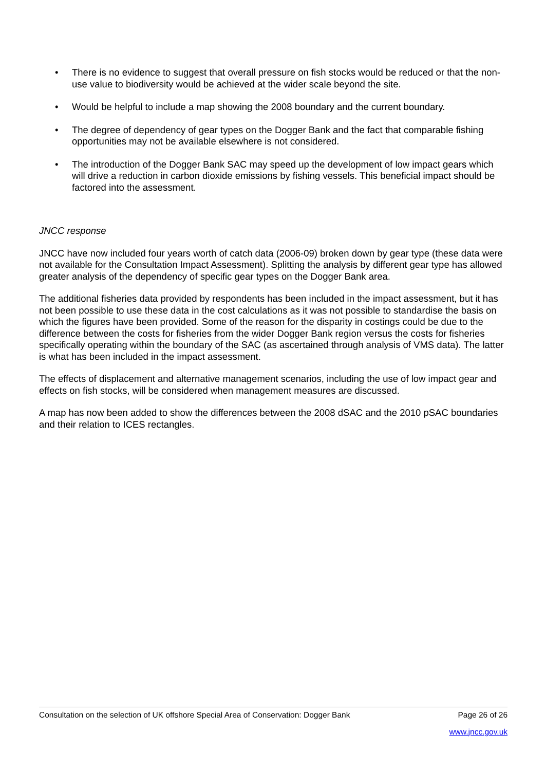• There is no evidence to suggest that overall pressure on fish stocks would be reduced or that the non-use value to biodiversity would be achieved at the wider scale beyond the site.
• Would be helpful to include a map showing the 2008 boundary and the current boundary.
• The degree of dependency of gear types on the Dogger Bank and the fact that comparable fishing opportunities may not be available elsewhere is not considered.
• The introduction of the Dogger Bank SAC may speed up the development of low impact gears which will drive a reduction in carbon dioxide emissions by fishing vessels. This beneficial impact should be factored into the assessment.
JNCC response
JNCC have now included four years worth of catch data (2006-09) broken down by gear type (these data were not available for the Consultation Impact Assessment). Splitting the analysis by different gear type has allowed greater analysis of the dependency of specific gear types on the Dogger Bank area.
The additional fisheries data provided by respondents has been included in the impact assessment, but it has not been possible to use these data in the cost calculations as it was not possible to standardise the basis on which the figures have been provided. Some of the reason for the disparity in costings could be due to the difference between the costs for fisheries from the wider Dogger Bank region versus the costs for fisheries specifically operating within the boundary of the SAC (as ascertained through analysis of VMS data). The latter is what has been included in the impact assessment.
The effects of displacement and alternative management scenarios, including the use of low impact gear and effects on fish stocks, will be considered when management measures are discussed.
A map has now been added to show the differences between the 2008 dSAC and the 2010 pSAC boundaries and their relation to ICES rectangles.
Consultation on the selection of UK offshore Special Area of Conservation: Dogger Bank Page 26 of 26
www.jncc.gov.uk